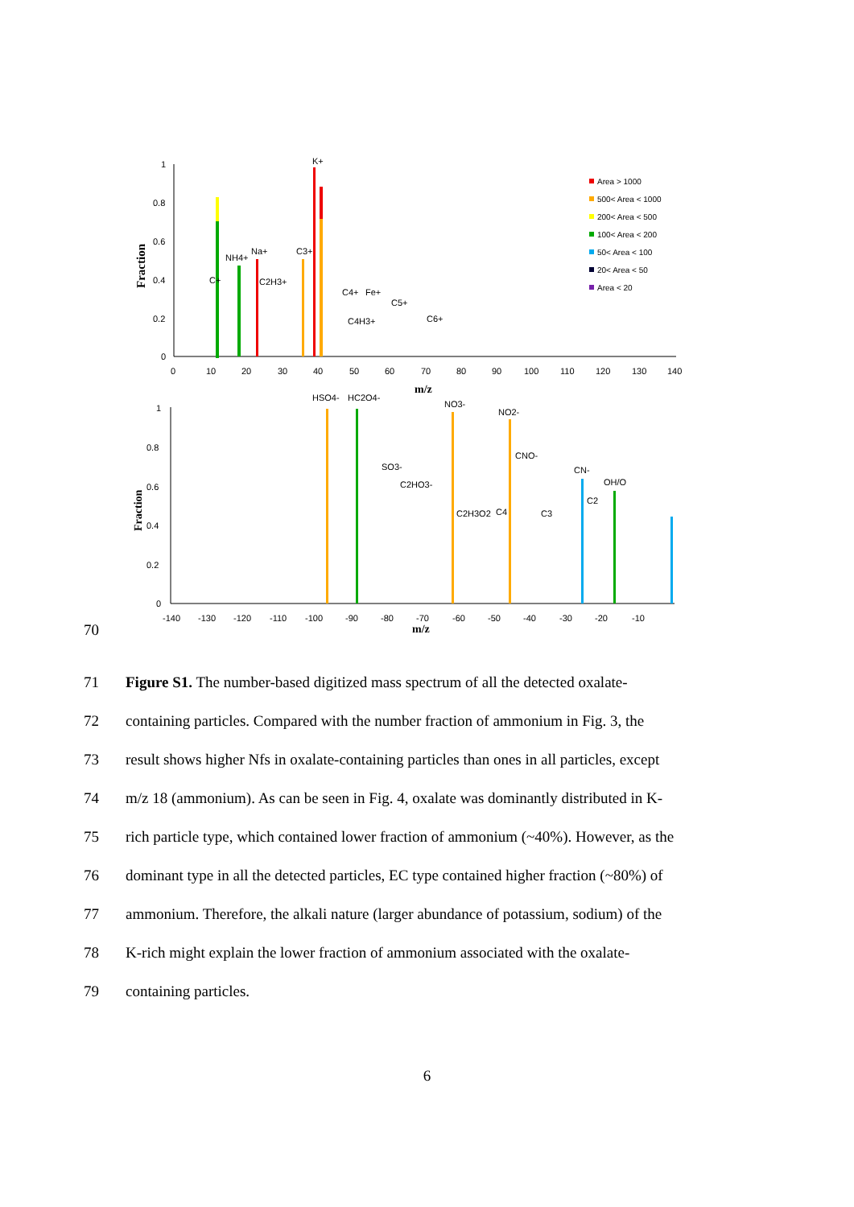1
0.8
0.6
0.4
0.2
0
0
10
20
30
40
50
60
70
80
90
100
110
120
130
140
m/z
Fraction
K+
NH4+
Na+
C+
C2H3+
C3+
C4+
Fe+
C4H3+
C5+
C6+
Area > 1000
500< Area < 1000
200< Area < 500
100< Area < 200
50< Area < 100
20< Area < 50
Area < 20
1
0.8
0.6
0.4
0.2
0
-140
-130
-120
-110
-100
-90
-80
-70
-60
-50
-40
-30
-20
-10
m/z
Fraction
HSO4-
HC2O4-
NO3-
NO2-
CNO-
SO3-
C2HO3-
C2H3O2
C4
C3
CN-
C2
OH/O
70
71 Figure S1. The number-based digitized mass spectrum of all the detected oxalate-
72 containing particles. Compared with the number fraction of ammonium in Fig. 3, the
73 result shows higher Nfs in oxalate-containing particles than ones in all particles, except
74 m/z 18 (ammonium). As can be seen in Fig. 4, oxalate was dominantly distributed in K-
75 rich particle type, which contained lower fraction of ammonium (~40%). However, as the
76 dominant type in all the detected particles, EC type contained higher fraction (~80%) of
77 ammonium. Therefore, the alkali nature (larger abundance of potassium, sodium) of the
78 K-rich might explain the lower fraction of ammonium associated with the oxalate-
79 containing particles.
6